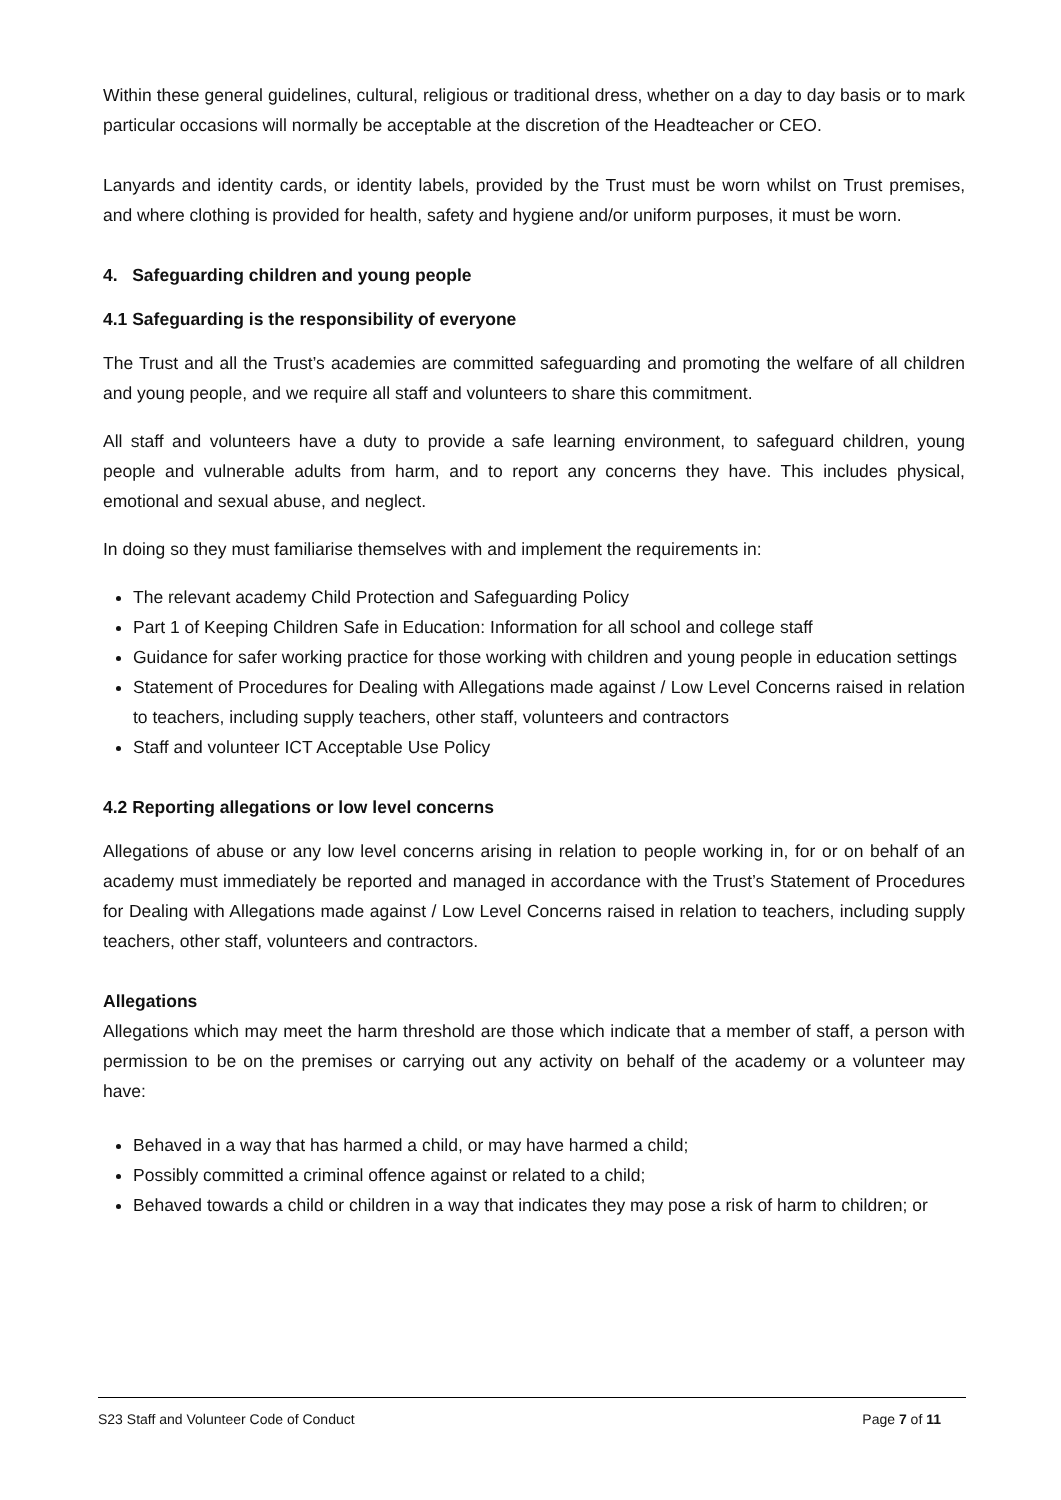Within these general guidelines, cultural, religious or traditional dress, whether on a day to day basis or to mark particular occasions will normally be acceptable at the discretion of the Headteacher or CEO.
Lanyards and identity cards, or identity labels, provided by the Trust must be worn whilst on Trust premises, and where clothing is provided for health, safety and hygiene and/or uniform purposes, it must be worn.
4. Safeguarding children and young people
4.1 Safeguarding is the responsibility of everyone
The Trust and all the Trust’s academies are committed safeguarding and promoting the welfare of all children and young people, and we require all staff and volunteers to share this commitment.
All staff and volunteers have a duty to provide a safe learning environment, to safeguard children, young people and vulnerable adults from harm, and to report any concerns they have. This includes physical, emotional and sexual abuse, and neglect.
In doing so they must familiarise themselves with and implement the requirements in:
The relevant academy Child Protection and Safeguarding Policy
Part 1 of Keeping Children Safe in Education: Information for all school and college staff
Guidance for safer working practice for those working with children and young people in education settings
Statement of Procedures for Dealing with Allegations made against / Low Level Concerns raised in relation to teachers, including supply teachers, other staff, volunteers and contractors
Staff and volunteer ICT Acceptable Use Policy
4.2 Reporting allegations or low level concerns
Allegations of abuse or any low level concerns arising in relation to people working in, for or on behalf of an academy must immediately be reported and managed in accordance with the Trust’s Statement of Procedures for Dealing with Allegations made against / Low Level Concerns raised in relation to teachers, including supply teachers, other staff, volunteers and contractors.
Allegations
Allegations which may meet the harm threshold are those which indicate that a member of staff, a person with permission to be on the premises or carrying out any activity on behalf of the academy or a volunteer may have:
Behaved in a way that has harmed a child, or may have harmed a child;
Possibly committed a criminal offence against or related to a child;
Behaved towards a child or children in a way that indicates they may pose a risk of harm to children; or
S23 Staff and Volunteer Code of Conduct Page 7 of 11